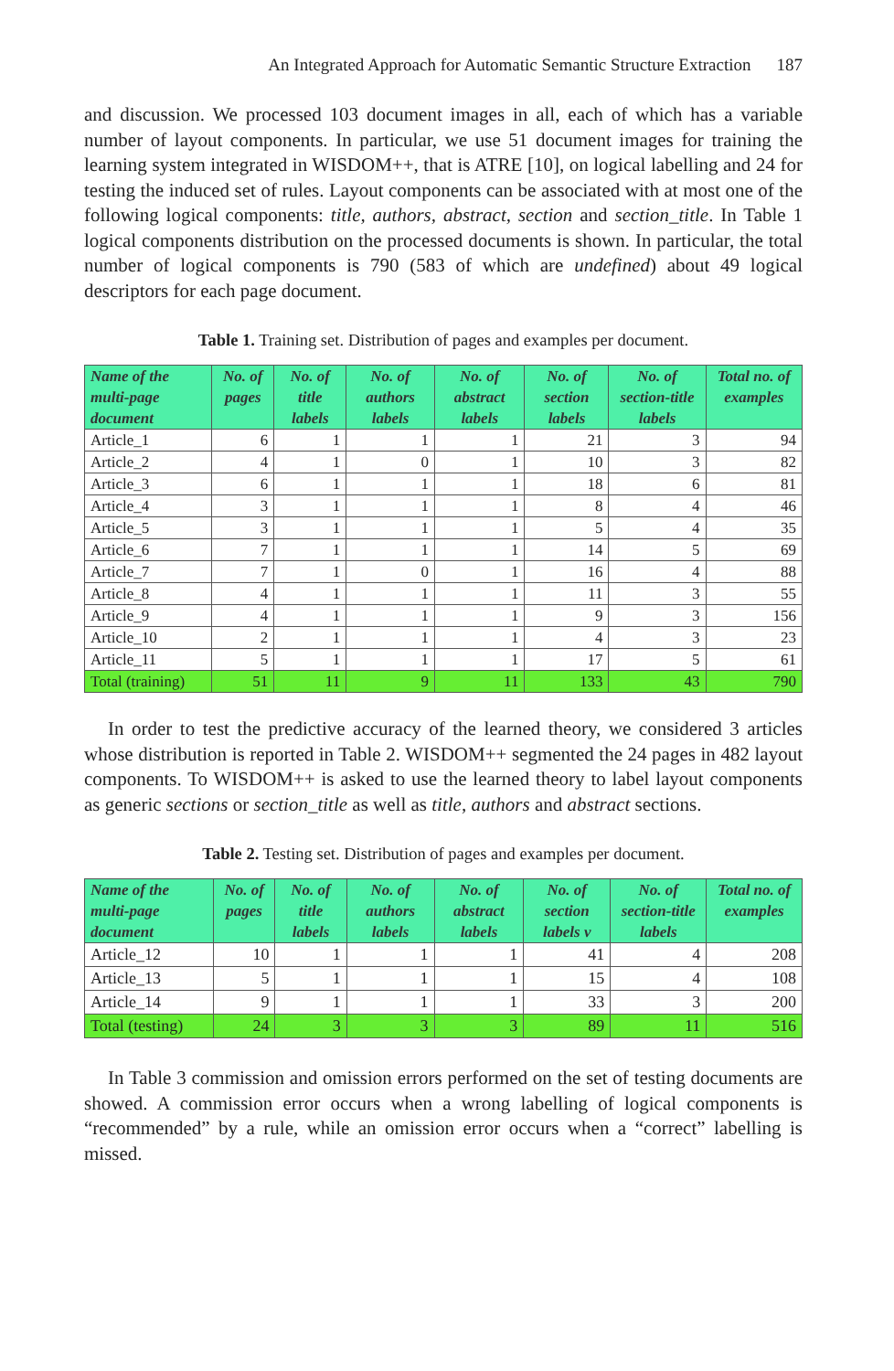An Integrated Approach for Automatic Semantic Structure Extraction 187
and discussion. We processed 103 document images in all, each of which has a variable number of layout components. In particular, we use 51 document images for training the learning system integrated in WISDOM++, that is ATRE [10], on logical labelling and 24 for testing the induced set of rules. Layout components can be associated with at most one of the following logical components: title, authors, abstract, section and section_title. In Table 1 logical components distribution on the processed documents is shown. In particular, the total number of logical components is 790 (583 of which are undefined) about 49 logical descriptors for each page document.
Table 1. Training set. Distribution of pages and examples per document.
| Name of the multi-page document | No. of pages | No. of title labels | No. of authors labels | No. of abstract labels | No. of section labels | No. of section-title labels | Total no. of examples |
| --- | --- | --- | --- | --- | --- | --- | --- |
| Article_1 | 6 | 1 | 1 | 1 | 21 | 3 | 94 |
| Article_2 | 4 | 1 | 0 | 1 | 10 | 3 | 82 |
| Article_3 | 6 | 1 | 1 | 1 | 18 | 6 | 81 |
| Article_4 | 3 | 1 | 1 | 1 | 8 | 4 | 46 |
| Article_5 | 3 | 1 | 1 | 1 | 5 | 4 | 35 |
| Article_6 | 7 | 1 | 1 | 1 | 14 | 5 | 69 |
| Article_7 | 7 | 1 | 0 | 1 | 16 | 4 | 88 |
| Article_8 | 4 | 1 | 1 | 1 | 11 | 3 | 55 |
| Article_9 | 4 | 1 | 1 | 1 | 9 | 3 | 156 |
| Article_10 | 2 | 1 | 1 | 1 | 4 | 3 | 23 |
| Article_11 | 5 | 1 | 1 | 1 | 17 | 5 | 61 |
| Total (training) | 51 | 11 | 9 | 11 | 133 | 43 | 790 |
In order to test the predictive accuracy of the learned theory, we considered 3 articles whose distribution is reported in Table 2. WISDOM++ segmented the 24 pages in 482 layout components. To WISDOM++ is asked to use the learned theory to label layout components as generic sections or section_title as well as title, authors and abstract sections.
Table 2. Testing set. Distribution of pages and examples per document.
| Name of the multi-page document | No. of pages | No. of title labels | No. of authors labels | No. of abstract labels | No. of section labels v | No. of section-title labels | Total no. of examples |
| --- | --- | --- | --- | --- | --- | --- | --- |
| Article_12 | 10 | 1 | 1 | 1 | 41 | 4 | 208 |
| Article_13 | 5 | 1 | 1 | 1 | 15 | 4 | 108 |
| Article_14 | 9 | 1 | 1 | 1 | 33 | 3 | 200 |
| Total (testing) | 24 | 3 | 3 | 3 | 89 | 11 | 516 |
In Table 3 commission and omission errors performed on the set of testing documents are showed. A commission error occurs when a wrong labelling of logical components is “recommended” by a rule, while an omission error occurs when a “correct” labelling is missed.